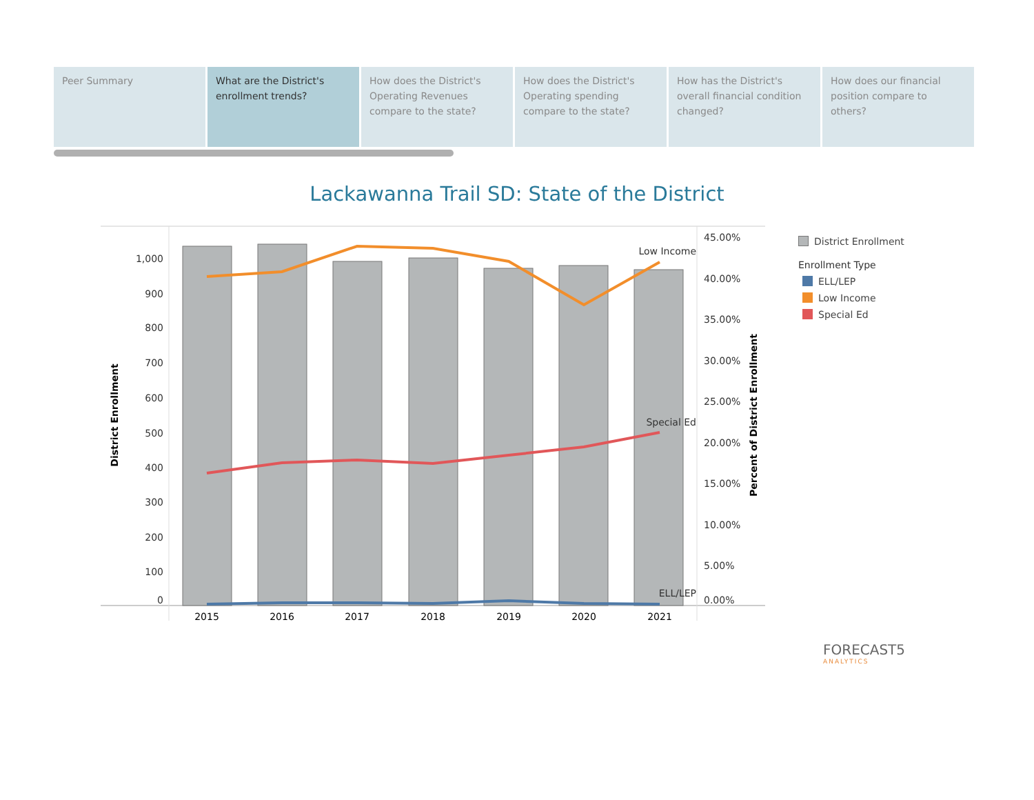Peer Summary What are the District's enrollment trends?
How does the District's Operating Revenues compare to the state?
How does the District's Operating spending compare to the state?
How has the District's overall financial condition changed?
How does our financial position compare to others?
Lackawanna Trail SD: State of the District
1,000
900
800
700
600
500
400
300
200
100
0
45.00%
40.00%
35.00%
30.00%
25.00%
20.00%
15.00%
10.00%
5.00%
0.00%
2015
2016
2017
2018
2019
2020
2021
Low Income
Special Ed
ELL/LEP
District Enrollment
Percent of District Enrollment
District Enrollment
Enrollment Type
ELL/LEP
Low Income
Special Ed
FORECAST5
ANALYTICS